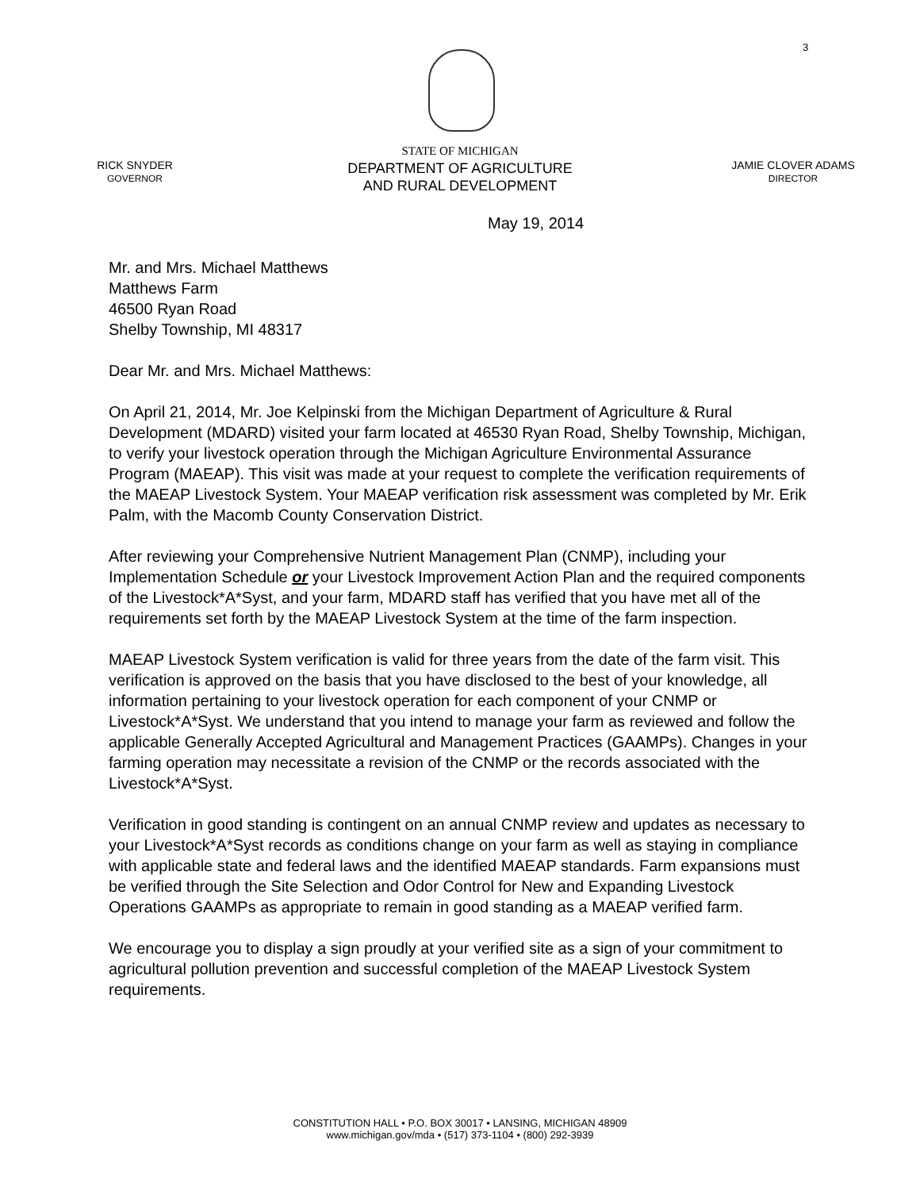3
RICK SNYDER
GOVERNOR
STATE OF MICHIGAN
DEPARTMENT OF AGRICULTURE
AND RURAL DEVELOPMENT
JAMIE CLOVER ADAMS
DIRECTOR
May 19, 2014
Mr. and Mrs. Michael Matthews
Matthews Farm
46500 Ryan Road
Shelby Township, MI 48317
Dear Mr. and Mrs. Michael Matthews:
On April 21, 2014, Mr. Joe Kelpinski from the Michigan Department of Agriculture & Rural Development (MDARD) visited your farm located at 46530 Ryan Road, Shelby Township, Michigan, to verify your livestock operation through the Michigan Agriculture Environmental Assurance Program (MAEAP). This visit was made at your request to complete the verification requirements of the MAEAP Livestock System. Your MAEAP verification risk assessment was completed by Mr. Erik Palm, with the Macomb County Conservation District.
After reviewing your Comprehensive Nutrient Management Plan (CNMP), including your Implementation Schedule or your Livestock Improvement Action Plan and the required components of the Livestock*A*Syst, and your farm, MDARD staff has verified that you have met all of the requirements set forth by the MAEAP Livestock System at the time of the farm inspection.
MAEAP Livestock System verification is valid for three years from the date of the farm visit. This verification is approved on the basis that you have disclosed to the best of your knowledge, all information pertaining to your livestock operation for each component of your CNMP or Livestock*A*Syst. We understand that you intend to manage your farm as reviewed and follow the applicable Generally Accepted Agricultural and Management Practices (GAAMPs). Changes in your farming operation may necessitate a revision of the CNMP or the records associated with the Livestock*A*Syst.
Verification in good standing is contingent on an annual CNMP review and updates as necessary to your Livestock*A*Syst records as conditions change on your farm as well as staying in compliance with applicable state and federal laws and the identified MAEAP standards. Farm expansions must be verified through the Site Selection and Odor Control for New and Expanding Livestock Operations GAAMPs as appropriate to remain in good standing as a MAEAP verified farm.
We encourage you to display a sign proudly at your verified site as a sign of your commitment to agricultural pollution prevention and successful completion of the MAEAP Livestock System requirements.
CONSTITUTION HALL • P.O. BOX 30017 • LANSING, MICHIGAN 48909
www.michigan.gov/mda • (517) 373-1104 • (800) 292-3939